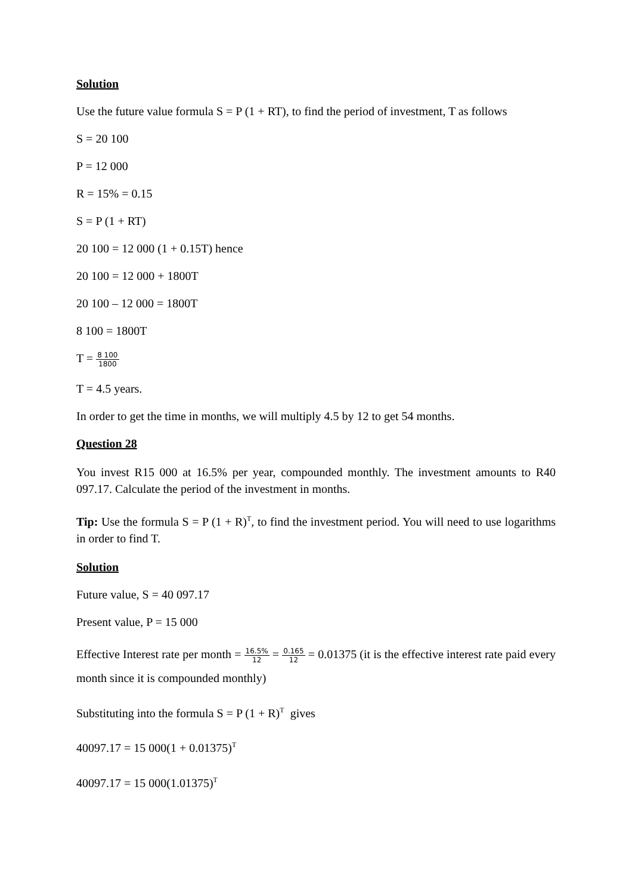Solution
Use the future value formula S = P (1 + RT), to find the period of investment, T as follows
S = 20 100
P = 12 000
R = 15% = 0.15
S = P (1 + RT)
20 100 = 12 000 (1 + 0.15T) hence
20 100 = 12 000 + 1800T
20 100 – 12 000 = 1800T
8 100 = 1800T
T = 8 100 1800
T = 4.5 years.
In order to get the time in months, we will multiply 4.5 by 12 to get 54 months.
Question 28
You invest R15 000 at 16.5% per year, compounded monthly. The investment amounts to R40 097.17. Calculate the period of the investment in months.
Tip: Use the formula S = P (1 + R)<sup>T</sup>, to find the investment period. You will need to use logarithms in order to find T.
Solution
Future value, S = 40 097.17
Present value, P = 15 000
Effective Interest rate per month = 16.5% 12 = 0.165 12 = 0.01375 (it is the effective interest rate paid every month since it is compounded monthly)
Substituting into the formula S = P (1 + R)<sup>T</sup> gives
40097.17 = 15 000(1 + 0.01375)<sup>T</sup>
40097.17 = 15 000(1.01375)<sup>T</sup>